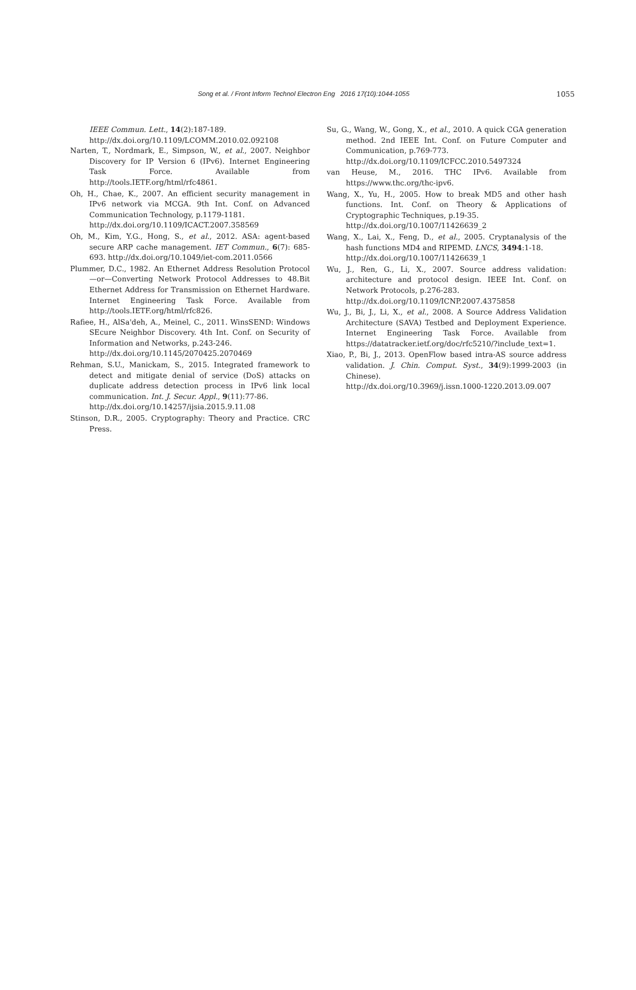Song et al. / Front Inform Technol Electron Eng 2016 17(10):1044-1055 1055
IEEE Commun. Lett., 14(2):187-189.
http://dx.doi.org/10.1109/LCOMM.2010.02.092108
Narten, T., Nordmark, E., Simpson, W., et al., 2007. Neighbor Discovery for IP Version 6 (IPv6). Internet Engineering Task Force. Available from http://tools.IETF.org/html/rfc4861.
Oh, H., Chae, K., 2007. An efficient security management in IPv6 network via MCGA. 9th Int. Conf. on Advanced Communication Technology, p.1179-1181.
http://dx.doi.org/10.1109/ICACT.2007.358569
Oh, M., Kim, Y.G., Hong, S., et al., 2012. ASA: agent-based secure ARP cache management. IET Commun., 6(7): 685-693. http://dx.doi.org/10.1049/iet-com.2011.0566
Plummer, D.C., 1982. An Ethernet Address Resolution Protocol—or—Converting Network Protocol Addresses to 48.Bit Ethernet Address for Transmission on Ethernet Hardware. Internet Engineering Task Force. Available from http://tools.IETF.org/html/rfc826.
Rafiee, H., AlSa'deh, A., Meinel, C., 2011. WinsSEND: Windows SEcure Neighbor Discovery. 4th Int. Conf. on Security of Information and Networks, p.243-246.
http://dx.doi.org/10.1145/2070425.2070469
Rehman, S.U., Manickam, S., 2015. Integrated framework to detect and mitigate denial of service (DoS) attacks on duplicate address detection process in IPv6 link local communication. Int. J. Secur. Appl., 9(11):77-86.
http://dx.doi.org/10.14257/ijsia.2015.9.11.08
Stinson, D.R., 2005. Cryptography: Theory and Practice. CRC Press.
Su, G., Wang, W., Gong, X., et al., 2010. A quick CGA generation method. 2nd IEEE Int. Conf. on Future Computer and Communication, p.769-773.
http://dx.doi.org/10.1109/ICFCC.2010.5497324
van Heuse, M., 2016. THC IPv6. Available from https://www.thc.org/thc-ipv6.
Wang, X., Yu, H., 2005. How to break MD5 and other hash functions. Int. Conf. on Theory & Applications of Cryptographic Techniques, p.19-35.
http://dx.doi.org/10.1007/11426639_2
Wang, X., Lai, X., Feng, D., et al., 2005. Cryptanalysis of the hash functions MD4 and RIPEMD. LNCS, 3494:1-18.
http://dx.doi.org/10.1007/11426639_1
Wu, J., Ren, G., Li, X., 2007. Source address validation: architecture and protocol design. IEEE Int. Conf. on Network Protocols, p.276-283.
http://dx.doi.org/10.1109/ICNP.2007.4375858
Wu, J., Bi, J., Li, X., et al., 2008. A Source Address Validation Architecture (SAVA) Testbed and Deployment Experience. Internet Engineering Task Force. Available from https://datatracker.ietf.org/doc/rfc5210/?include_text=1.
Xiao, P., Bi, J., 2013. OpenFlow based intra-AS source address validation. J. Chin. Comput. Syst., 34(9):1999-2003 (in Chinese).
http://dx.doi.org/10.3969/j.issn.1000-1220.2013.09.007